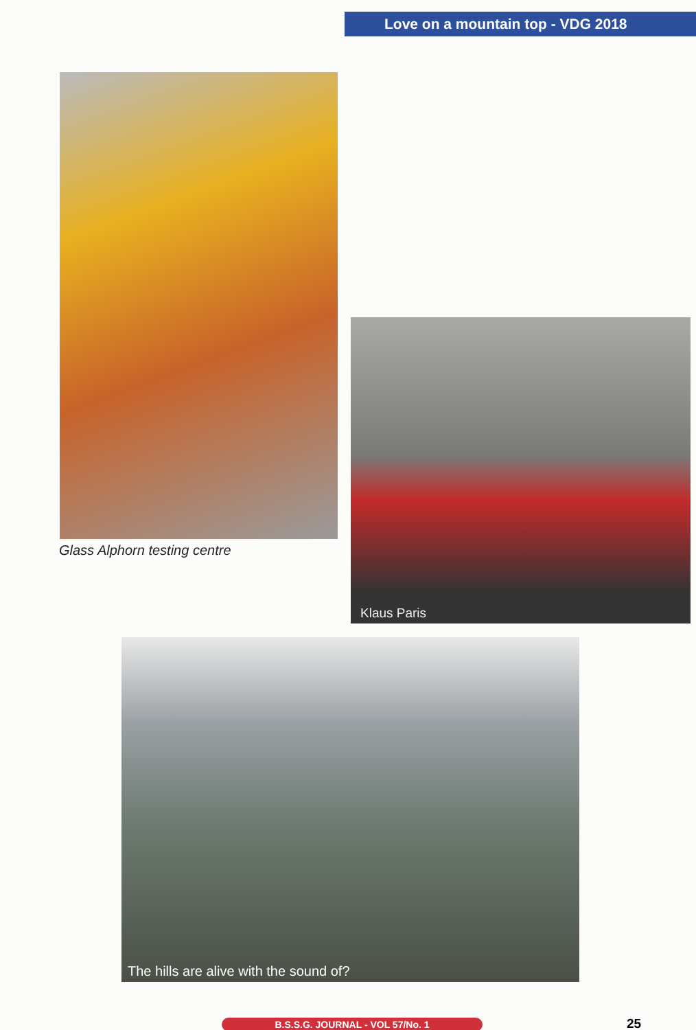Love on a mountain top - VDG 2018
Glass Alphorn testing centre
Klaus Paris
The hills are alive with the sound of?
B.S.S.G. JOURNAL - VOL 57/No. 1 25